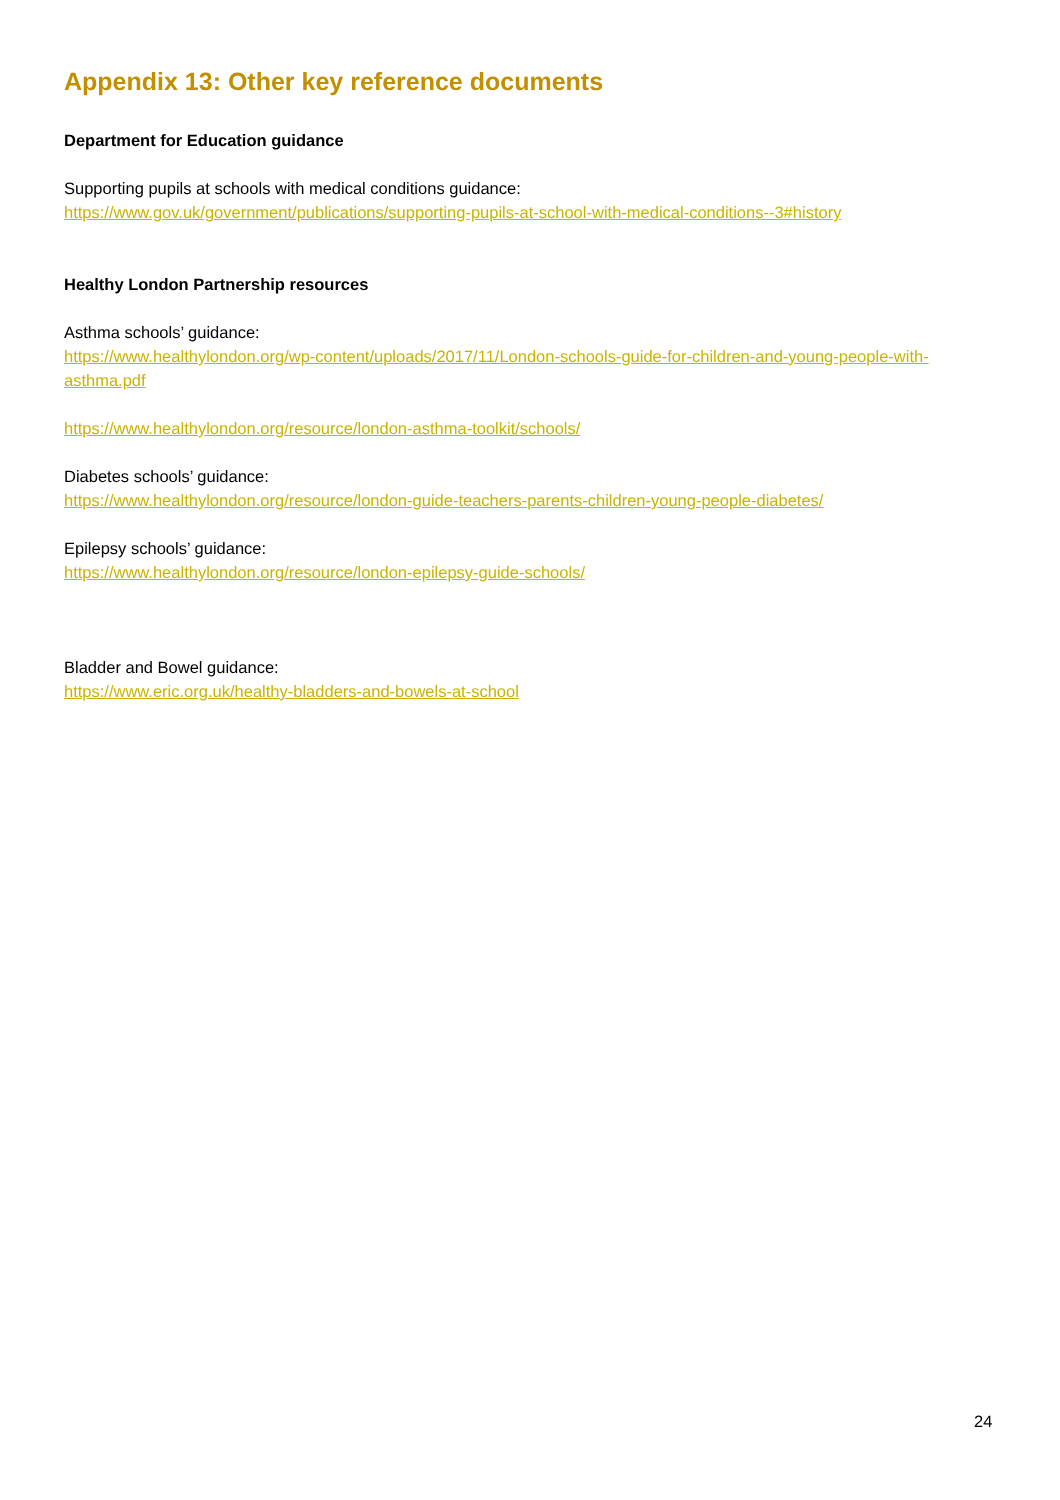Appendix 13: Other key reference documents
Department for Education guidance
Supporting pupils at schools with medical conditions guidance:
https://www.gov.uk/government/publications/supporting-pupils-at-school-with-medical-conditions--3#history
Healthy London Partnership resources
Asthma schools’ guidance:
https://www.healthylondon.org/wp-content/uploads/2017/11/London-schools-guide-for-children-and-young-people-with-asthma.pdf
https://www.healthylondon.org/resource/london-asthma-toolkit/schools/
Diabetes schools’ guidance:
https://www.healthylondon.org/resource/london-guide-teachers-parents-children-young-people-diabetes/
Epilepsy schools’ guidance:
https://www.healthylondon.org/resource/london-epilepsy-guide-schools/
Bladder and Bowel guidance:
https://www.eric.org.uk/healthy-bladders-and-bowels-at-school
24